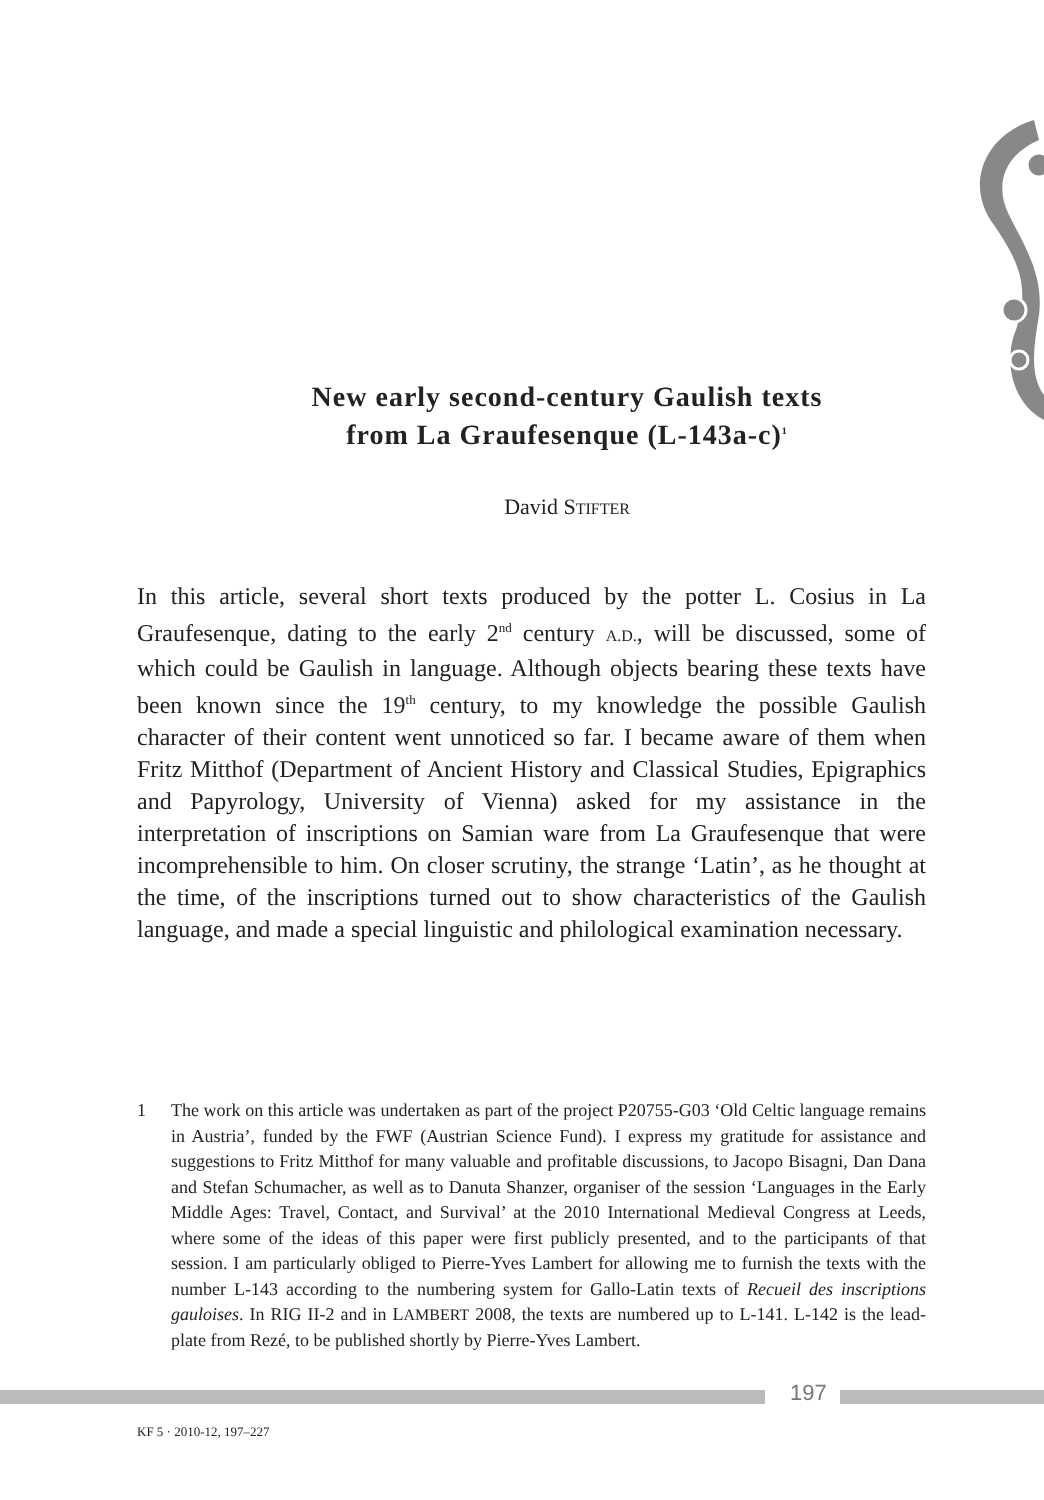New early second-century Gaulish texts
from La Graufesenque (L-143a-c)<sup>1</sup>
David STIFTER
In this article, several short texts produced by the potter L. Cosius in La Graufesenque, dating to the early 2<sup>nd</sup> century A.D., will be discussed, some of which could be Gaulish in language. Although objects bearing these texts have been known since the 19<sup>th</sup> century, to my knowledge the possible Gaulish character of their content went unnoticed so far. I became aware of them when Fritz Mitthof (Department of Ancient History and Classical Studies, Epigraphics and Papyrology, University of Vienna) asked for my assistance in the interpretation of inscriptions on Samian ware from La Graufesenque that were incomprehensible to him. On closer scrutiny, the strange ‘Latin’, as he thought at the time, of the inscriptions turned out to show characteristics of the Gaulish language, and made a special linguistic and philological examination necessary.
1 The work on this article was undertaken as part of the project P20755-G03 ‘Old Celtic language remains in Austria’, funded by the FWF (Austrian Science Fund). I express my gratitude for assistance and suggestions to Fritz Mitthof for many valuable and profitable discussions, to Jacopo Bisagni, Dan Dana and Stefan Schumacher, as well as to Danuta Shanzer, organiser of the session ‘Languages in the Early Middle Ages: Travel, Contact, and Survival’ at the 2010 International Medieval Congress at Leeds, where some of the ideas of this paper were first publicly presented, and to the participants of that session. I am particularly obliged to Pierre-Yves Lambert for allowing me to furnish the texts with the number L-143 according to the numbering system for Gallo-Latin texts of Recueil des inscriptions gauloises. In RIG II-2 and in LAMBERT 2008, the texts are numbered up to L-141. L-142 is the lead-plate from Rezé, to be published shortly by Pierre-Yves Lambert.
197
KF 5 · 2010-12, 197–227